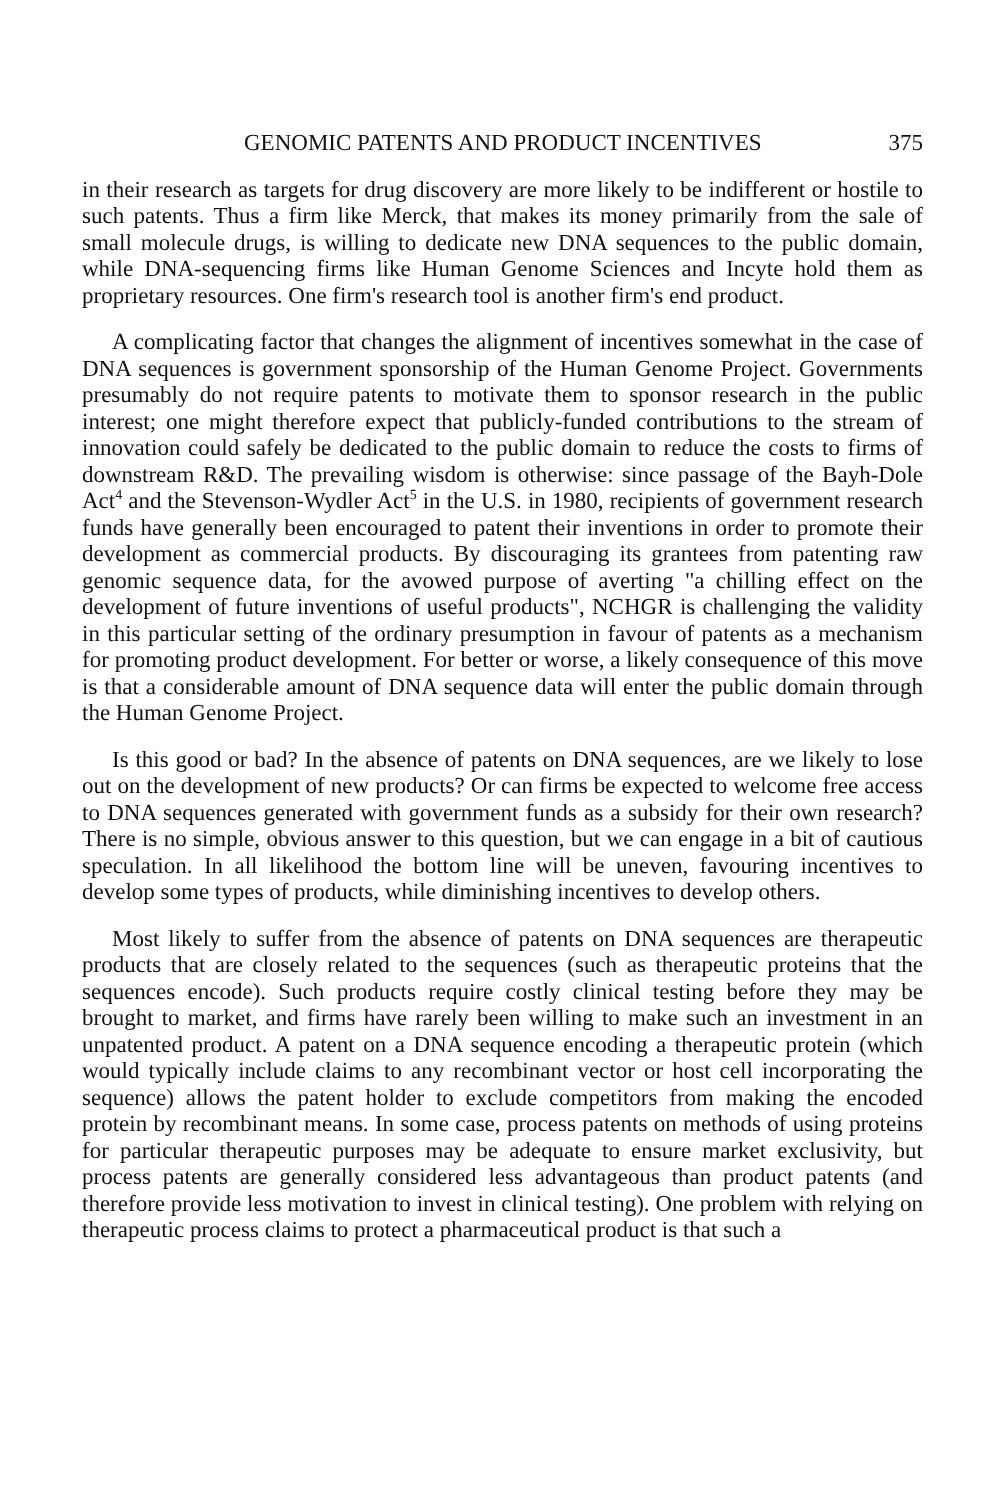GENOMIC PATENTS AND PRODUCT INCENTIVES 375
in their research as targets for drug discovery are more likely to be indifferent or hostile to such patents. Thus a firm like Merck, that makes its money primarily from the sale of small molecule drugs, is willing to dedicate new DNA sequences to the public domain, while DNA-sequencing firms like Human Genome Sciences and Incyte hold them as proprietary resources. One firm's research tool is another firm's end product.
A complicating factor that changes the alignment of incentives somewhat in the case of DNA sequences is government sponsorship of the Human Genome Project. Governments presumably do not require patents to motivate them to sponsor research in the public interest; one might therefore expect that publicly-funded contributions to the stream of innovation could safely be dedicated to the public domain to reduce the costs to firms of downstream R&D. The prevailing wisdom is otherwise: since passage of the Bayh-Dole Act<sup>4</sup> and the Stevenson-Wydler Act<sup>5</sup> in the U.S. in 1980, recipients of government research funds have generally been encouraged to patent their inventions in order to promote their development as commercial products. By discouraging its grantees from patenting raw genomic sequence data, for the avowed purpose of averting "a chilling effect on the development of future inventions of useful products", NCHGR is challenging the validity in this particular setting of the ordinary presumption in favour of patents as a mechanism for promoting product development. For better or worse, a likely consequence of this move is that a considerable amount of DNA sequence data will enter the public domain through the Human Genome Project.
Is this good or bad? In the absence of patents on DNA sequences, are we likely to lose out on the development of new products? Or can firms be expected to welcome free access to DNA sequences generated with government funds as a subsidy for their own research? There is no simple, obvious answer to this question, but we can engage in a bit of cautious speculation. In all likelihood the bottom line will be uneven, favouring incentives to develop some types of products, while diminishing incentives to develop others.
Most likely to suffer from the absence of patents on DNA sequences are therapeutic products that are closely related to the sequences (such as therapeutic proteins that the sequences encode). Such products require costly clinical testing before they may be brought to market, and firms have rarely been willing to make such an investment in an unpatented product. A patent on a DNA sequence encoding a therapeutic protein (which would typically include claims to any recombinant vector or host cell incorporating the sequence) allows the patent holder to exclude competitors from making the encoded protein by recombinant means. In some case, process patents on methods of using proteins for particular therapeutic purposes may be adequate to ensure market exclusivity, but process patents are generally considered less advantageous than product patents (and therefore provide less motivation to invest in clinical testing). One problem with relying on therapeutic process claims to protect a pharmaceutical product is that such a